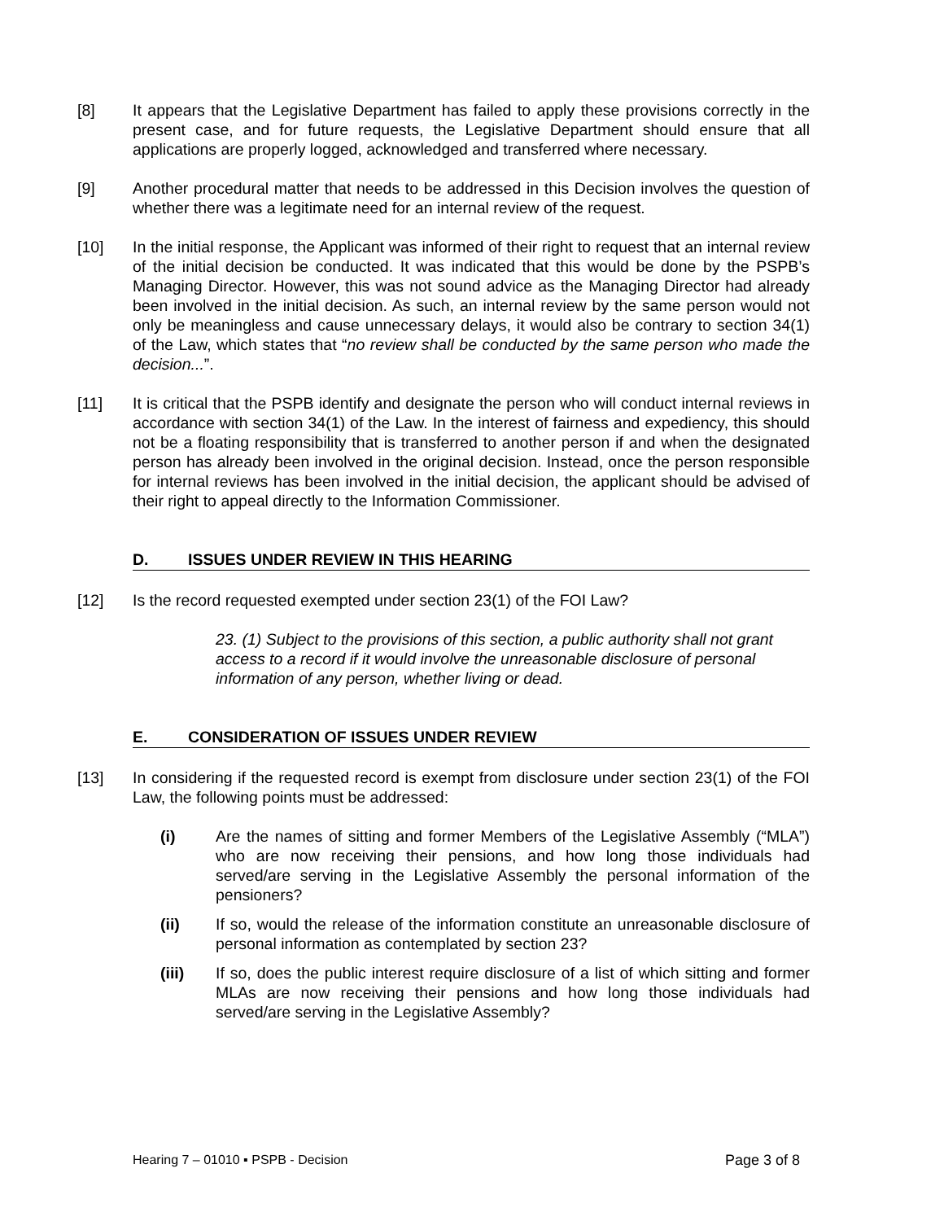[8] It appears that the Legislative Department has failed to apply these provisions correctly in the present case, and for future requests, the Legislative Department should ensure that all applications are properly logged, acknowledged and transferred where necessary.
[9] Another procedural matter that needs to be addressed in this Decision involves the question of whether there was a legitimate need for an internal review of the request.
[10] In the initial response, the Applicant was informed of their right to request that an internal review of the initial decision be conducted. It was indicated that this would be done by the PSPB’s Managing Director. However, this was not sound advice as the Managing Director had already been involved in the initial decision. As such, an internal review by the same person would not only be meaningless and cause unnecessary delays, it would also be contrary to section 34(1) of the Law, which states that “no review shall be conducted by the same person who made the decision...”.
[11] It is critical that the PSPB identify and designate the person who will conduct internal reviews in accordance with section 34(1) of the Law. In the interest of fairness and expediency, this should not be a floating responsibility that is transferred to another person if and when the designated person has already been involved in the original decision. Instead, once the person responsible for internal reviews has been involved in the initial decision, the applicant should be advised of their right to appeal directly to the Information Commissioner.
D. ISSUES UNDER REVIEW IN THIS HEARING
[12] Is the record requested exempted under section 23(1) of the FOI Law?
23. (1) Subject to the provisions of this section, a public authority shall not grant access to a record if it would involve the unreasonable disclosure of personal information of any person, whether living or dead.
E. CONSIDERATION OF ISSUES UNDER REVIEW
[13] In considering if the requested record is exempt from disclosure under section 23(1) of the FOI Law, the following points must be addressed:
(i) Are the names of sitting and former Members of the Legislative Assembly (“MLA”) who are now receiving their pensions, and how long those individuals had served/are serving in the Legislative Assembly the personal information of the pensioners?
(ii) If so, would the release of the information constitute an unreasonable disclosure of personal information as contemplated by section 23?
(iii) If so, does the public interest require disclosure of a list of which sitting and former MLAs are now receiving their pensions and how long those individuals had served/are serving in the Legislative Assembly?
Hearing 7 – 01010 ▪ PSPB - Decision Page 3 of 8